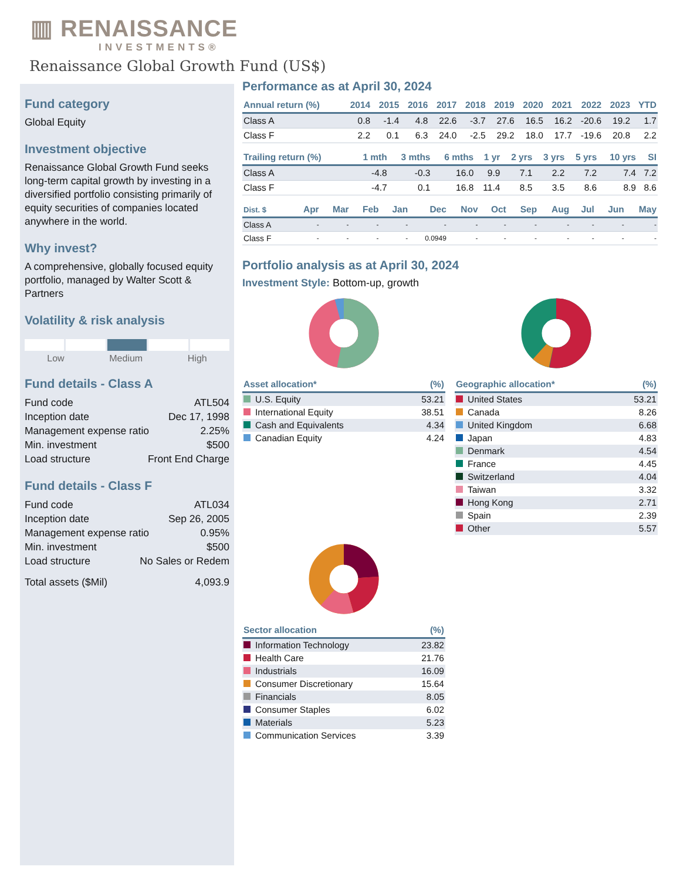▥ RENAISSANCE
INVESTMENTS®
Renaissance Global Growth Fund (US$)
Fund category
Global Equity
Investment objective
Renaissance Global Growth Fund seeks long-term capital growth by investing in a diversified portfolio consisting primarily of equity securities of companies located anywhere in the world.
Why invest?
A comprehensive, globally focused equity portfolio, managed by Walter Scott & Partners
Volatility & risk analysis
Low Medium High
Fund details - Class A
Fund code ATL504
Inception date Dec 17, 1998
Management expense ratio 2.25%
Min. investment $500
Load structure Front End Charge
Fund details - Class F
Fund code ATL034
Inception date Sep 26, 2005
Management expense ratio 0.95%
Min. investment $500
Load structure No Sales or Redem
Total assets ($Mil) 4,093.9
Performance as at April 30, 2024
| Annual return (%) | 2014 | 2015 | 2016 | 2017 | 2018 | 2019 | 2020 | 2021 | 2022 | 2023 | YTD |
| --- | --- | --- | --- | --- | --- | --- | --- | --- | --- | --- | --- |
| Class A | 0.8 | -1.4 | 4.8 | 22.6 | -3.7 | 27.6 | 16.5 | 16.2 | -20.6 | 19.2 | 1.7 |
| Class F | 2.2 | 0.1 | 6.3 | 24.0 | -2.5 | 29.2 | 18.0 | 17.7 | -19.6 | 20.8 | 2.2 |
| Trailing return (%) | 1 mth | 3 mths | 6 mths | 1 yr | 2 yrs | 3 yrs | 5 yrs | 10 yrs | SI |
| --- | --- | --- | --- | --- | --- | --- | --- | --- | --- |
| Class A | -4.8 | -0.3 | 16.0 | 9.9 | 7.1 | 2.2 | 7.2 | 7.4 | 7.2 |
| Class F | -4.7 | 0.1 | 16.8 | 11.4 | 8.5 | 3.5 | 8.6 | 8.9 | 8.6 |
| Dist. $ | Apr | Mar | Feb | Jan | Dec | Nov | Oct | Sep | Aug | Jul | Jun | May |
| --- | --- | --- | --- | --- | --- | --- | --- | --- | --- | --- | --- | --- |
| Class A | - | - | - | - | - | - | - | - | - | - | - | - |
| Class F | - | - | - | - | 0.0949 | - | - | - | - | - | - | - |
Portfolio analysis as at April 30, 2024
Investment Style: Bottom-up, growth
| Asset allocation* | (%) |
| --- | --- |
| U.S. Equity | 53.21 |
| International Equity | 38.51 |
| Cash and Equivalents | 4.34 |
| Canadian Equity | 4.24 |
| Geographic allocation* | (%) |
| --- | --- |
| United States | 53.21 |
| Canada | 8.26 |
| United Kingdom | 6.68 |
| Japan | 4.83 |
| Denmark | 4.54 |
| France | 4.45 |
| Switzerland | 4.04 |
| Taiwan | 3.32 |
| Hong Kong | 2.71 |
| Spain | 2.39 |
| Other | 5.57 |
| Sector allocation | (%) |
| --- | --- |
| Information Technology | 23.82 |
| Health Care | 21.76 |
| Industrials | 16.09 |
| Consumer Discretionary | 15.64 |
| Financials | 8.05 |
| Consumer Staples | 6.02 |
| Materials | 5.23 |
| Communication Services | 3.39 |